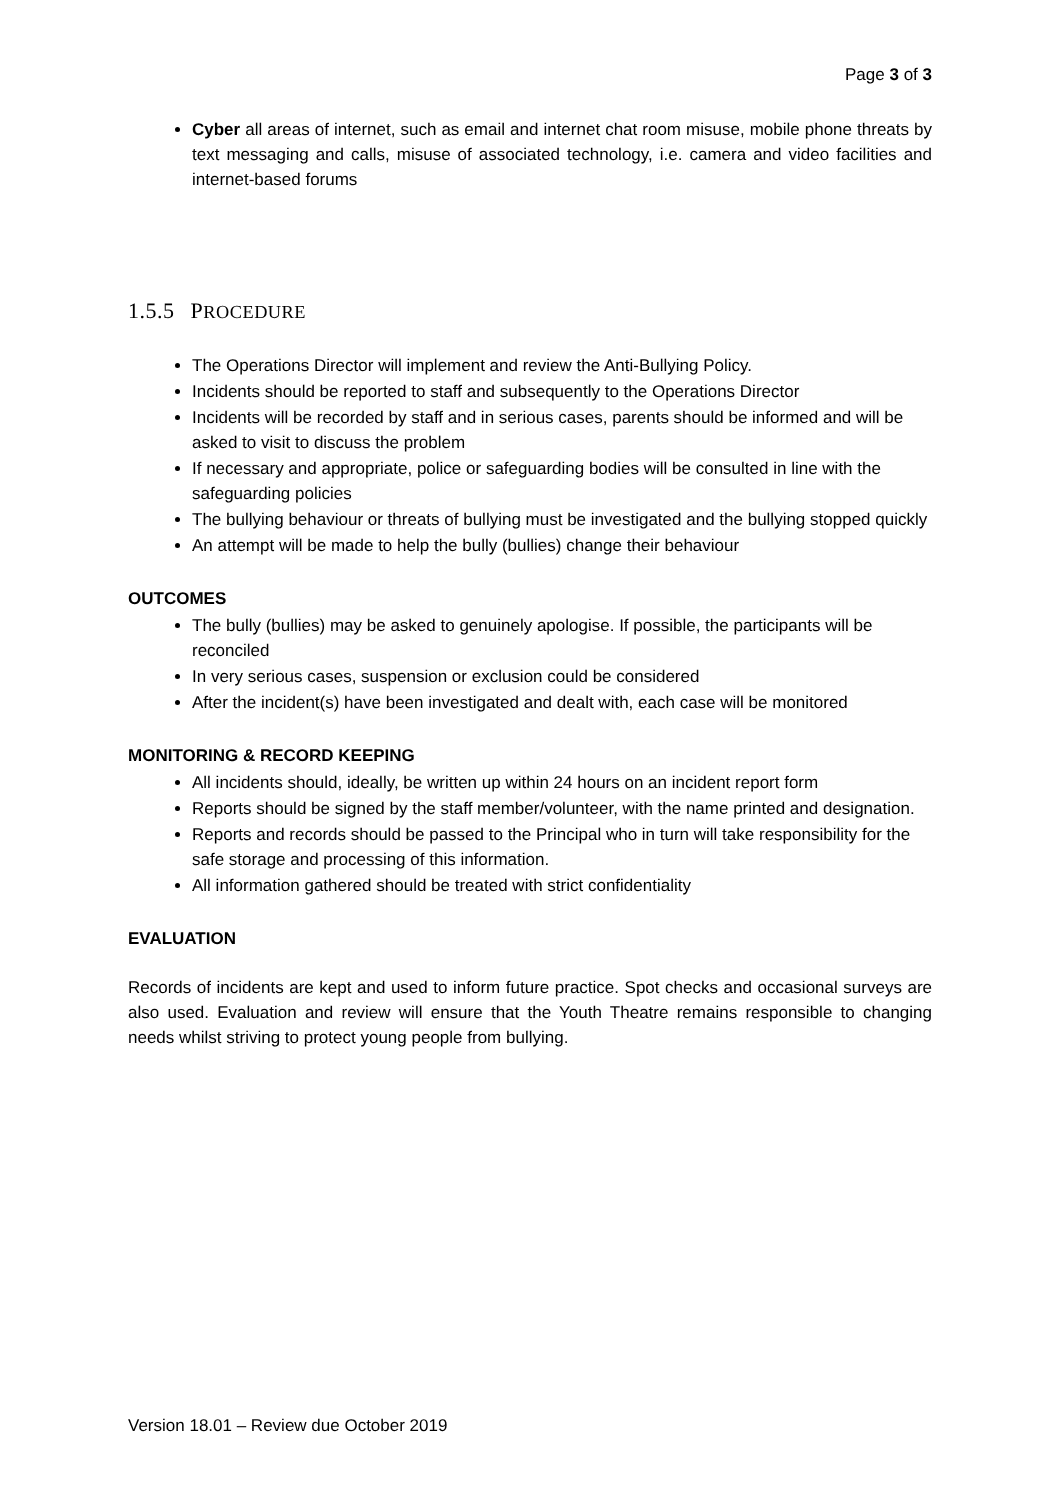Page 3 of 3
Cyber all areas of internet, such as email and internet chat room misuse, mobile phone threats by text messaging and calls, misuse of associated technology, i.e. camera and video facilities and internet-based forums
1.5.5 PROCEDURE
The Operations Director will implement and review the Anti-Bullying Policy.
Incidents should be reported to staff and subsequently to the Operations Director
Incidents will be recorded by staff and in serious cases, parents should be informed and will be asked to visit to discuss the problem
If necessary and appropriate, police or safeguarding bodies will be consulted in line with the safeguarding policies
The bullying behaviour or threats of bullying must be investigated and the bullying stopped quickly
An attempt will be made to help the bully (bullies) change their behaviour
OUTCOMES
The bully (bullies) may be asked to genuinely apologise. If possible, the participants will be reconciled
In very serious cases, suspension or exclusion could be considered
After the incident(s) have been investigated and dealt with, each case will be monitored
MONITORING & RECORD KEEPING
All incidents should, ideally, be written up within 24 hours on an incident report form
Reports should be signed by the staff member/volunteer, with the name printed and designation.
Reports and records should be passed to the Principal who in turn will take responsibility for the safe storage and processing of this information.
All information gathered should be treated with strict confidentiality
EVALUATION
Records of incidents are kept and used to inform future practice. Spot checks and occasional surveys are also used. Evaluation and review will ensure that the Youth Theatre remains responsible to changing needs whilst striving to protect young people from bullying.
Version 18.01 – Review due October 2019